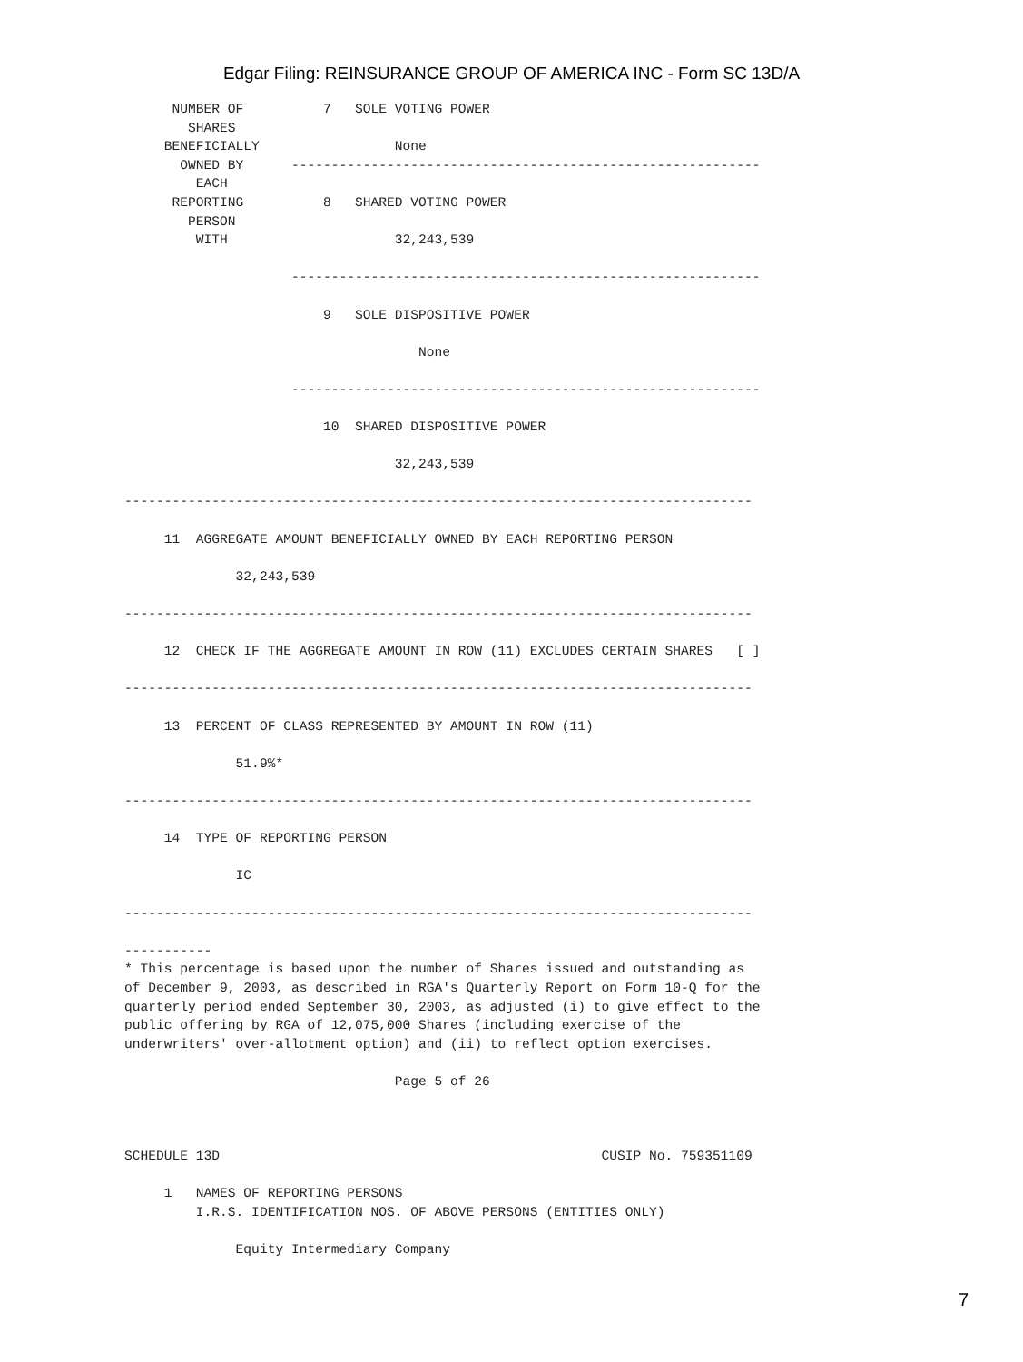Edgar Filing: REINSURANCE GROUP OF AMERICA INC - Form SC 13D/A
      NUMBER OF          7   SOLE VOTING POWER
        SHARES
     BENEFICIALLY                 None
       OWNED BY      -----------------------------------------------------------
         EACH
      REPORTING          8   SHARED VOTING POWER
        PERSON
         WITH                     32,243,539

                     -----------------------------------------------------------

                         9   SOLE DISPOSITIVE POWER

                                     None

                     -----------------------------------------------------------

                         10  SHARED DISPOSITIVE POWER

                                  32,243,539

-------------------------------------------------------------------------------

     11  AGGREGATE AMOUNT BENEFICIALLY OWNED BY EACH REPORTING PERSON

              32,243,539

-------------------------------------------------------------------------------

     12  CHECK IF THE AGGREGATE AMOUNT IN ROW (11) EXCLUDES CERTAIN SHARES   [ ]

-------------------------------------------------------------------------------

     13  PERCENT OF CLASS REPRESENTED BY AMOUNT IN ROW (11)

              51.9%*

-------------------------------------------------------------------------------

     14  TYPE OF REPORTING PERSON

              IC

-------------------------------------------------------------------------------

-----------
* This percentage is based upon the number of Shares issued and outstanding as
of December 9, 2003, as described in RGA's Quarterly Report on Form 10-Q for the
quarterly period ended September 30, 2003, as adjusted (i) to give effect to the
public offering by RGA of 12,075,000 Shares (including exercise of the
underwriters' over-allotment option) and (ii) to reflect option exercises.

                                  Page 5 of 26



SCHEDULE 13D                                                CUSIP No. 759351109

     1   NAMES OF REPORTING PERSONS
         I.R.S. IDENTIFICATION NOS. OF ABOVE PERSONS (ENTITIES ONLY)

              Equity Intermediary Company
7